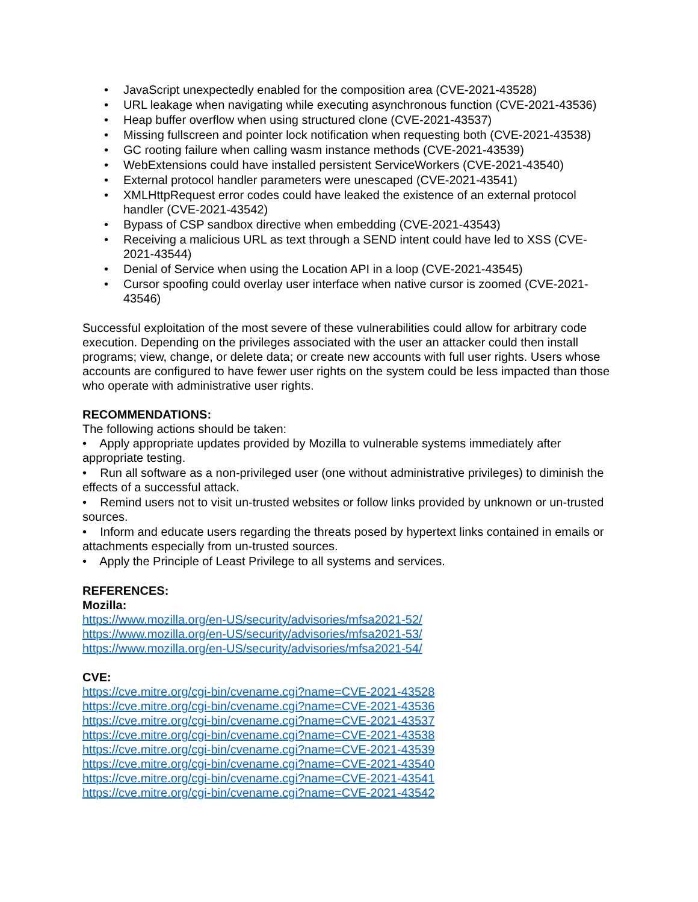• JavaScript unexpectedly enabled for the composition area (CVE-2021-43528)
• URL leakage when navigating while executing asynchronous function (CVE-2021-43536)
• Heap buffer overflow when using structured clone (CVE-2021-43537)
• Missing fullscreen and pointer lock notification when requesting both (CVE-2021-43538)
• GC rooting failure when calling wasm instance methods (CVE-2021-43539)
• WebExtensions could have installed persistent ServiceWorkers (CVE-2021-43540)
• External protocol handler parameters were unescaped (CVE-2021-43541)
• XMLHttpRequest error codes could have leaked the existence of an external protocol handler (CVE-2021-43542)
• Bypass of CSP sandbox directive when embedding (CVE-2021-43543)
• Receiving a malicious URL as text through a SEND intent could have led to XSS (CVE-2021-43544)
• Denial of Service when using the Location API in a loop (CVE-2021-43545)
• Cursor spoofing could overlay user interface when native cursor is zoomed (CVE-2021-43546)
Successful exploitation of the most severe of these vulnerabilities could allow for arbitrary code execution. Depending on the privileges associated with the user an attacker could then install programs; view, change, or delete data; or create new accounts with full user rights. Users whose accounts are configured to have fewer user rights on the system could be less impacted than those who operate with administrative user rights.
RECOMMENDATIONS:
The following actions should be taken:
• Apply appropriate updates provided by Mozilla to vulnerable systems immediately after appropriate testing.
• Run all software as a non-privileged user (one without administrative privileges) to diminish the effects of a successful attack.
• Remind users not to visit un-trusted websites or follow links provided by unknown or un-trusted sources.
• Inform and educate users regarding the threats posed by hypertext links contained in emails or attachments especially from un-trusted sources.
• Apply the Principle of Least Privilege to all systems and services.
REFERENCES:
Mozilla:
https://www.mozilla.org/en-US/security/advisories/mfsa2021-52/
https://www.mozilla.org/en-US/security/advisories/mfsa2021-53/
https://www.mozilla.org/en-US/security/advisories/mfsa2021-54/
CVE:
https://cve.mitre.org/cgi-bin/cvename.cgi?name=CVE-2021-43528
https://cve.mitre.org/cgi-bin/cvename.cgi?name=CVE-2021-43536
https://cve.mitre.org/cgi-bin/cvename.cgi?name=CVE-2021-43537
https://cve.mitre.org/cgi-bin/cvename.cgi?name=CVE-2021-43538
https://cve.mitre.org/cgi-bin/cvename.cgi?name=CVE-2021-43539
https://cve.mitre.org/cgi-bin/cvename.cgi?name=CVE-2021-43540
https://cve.mitre.org/cgi-bin/cvename.cgi?name=CVE-2021-43541
https://cve.mitre.org/cgi-bin/cvename.cgi?name=CVE-2021-43542